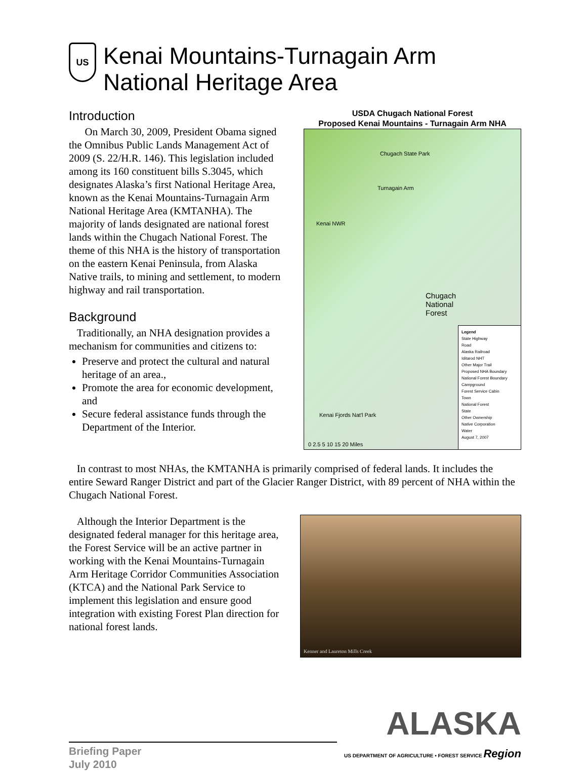US
Kenai Mountains-Turnagain Arm National Heritage Area
Introduction
On March 30, 2009, President Obama signed the Omnibus Public Lands Management Act of 2009 (S. 22/H.R. 146). This legislation included among its 160 constituent bills S.3045, which designates Alaska’s first National Heritage Area, known as the Kenai Mountains-Turnagain Arm National Heritage Area (KMTANHA). The majority of lands designated are national forest lands within the Chugach National Forest. The theme of this NHA is the history of transportation on the eastern Kenai Peninsula, from Alaska Native trails, to mining and settlement, to modern highway and rail transportation.
Background
Traditionally, an NHA designation provides a mechanism for communities and citizens to:
Preserve and protect the cultural and natural heritage of an area.,
Promote the area for economic development, and
Secure federal assistance funds through the Department of the Interior.
USDA Chugach National Forest
Proposed Kenai Mountains - Turnagain Arm NHA
Chugach State Park
Turnagain Arm
Kenai NWR
Kenai Fjords Nat'l Park
Chugach
National
Forest
Legend
State Highway
Road
Alaska Railroad
Iditarod NHT
Other Major Trail
Proposed NHA Boundary
National Forest Boundary
Campground
Forest Service Cabin
Town
National Forest
State
Other Ownership
Native Corporation
Water
August 7, 2007
0 2.5 5 10 15 20 Miles
In contrast to most NHAs, the KMTANHA is primarily comprised of federal lands. It includes the entire Seward Ranger District and part of the Glacier Ranger District, with 89 percent of NHA within the Chugach National Forest.
Although the Interior Department is the designated federal manager for this heritage area, the Forest Service will be an active partner in working with the Kenai Mountains-Turnagain Arm Heritage Corridor Communities Association (KTCA) and the National Park Service to implement this legislation and ensure good integration with existing Forest Plan direction for national forest lands.
Kenner and Laureton Mills Creek
Briefing Paper
July 2010
ALASKA
US DEPARTMENT OF AGRICULTURE • FOREST SERVICE Region